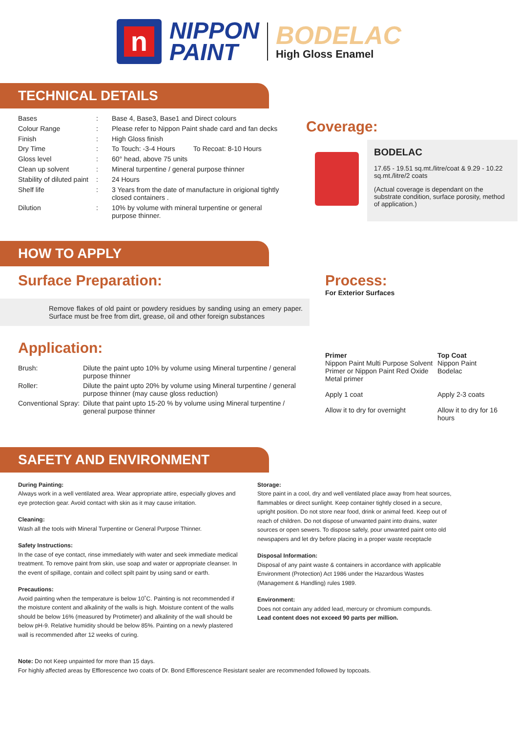n
NIPPON
PAINT
BODELAC
High Gloss Enamel
TECHNICAL DETAILS
| Bases | : | Base 4, Base3, Base1 and Direct colours | |
| Colour Range | : | Please refer to Nippon Paint shade card and fan decks | |
| Finish | : | High Gloss finish | |
| Dry Time | : | To Touch: -3-4 Hours | To Recoat: 8-10 Hours |
| Gloss level | : | 60° head, above 75 units | |
| Clean up solvent | : | Mineral turpentine / general purpose thinner | |
| Stability of diluted paint | : | 24 Hours | |
| Shelf life | : | 3 Years from the date of manufacture in origional tightly closed containers . | |
| Dilution | : | 10% by volume with mineral turpentine or general purpose thinner. | |
Coverage:
BODELAC
17.65 - 19.51 sq.mt./litre/coat & 9.29 - 10.22 sq.mt./litre/2 coats
(Actual coverage is dependant on the substrate condition, surface porosity, method of application.)
HOW TO APPLY
Surface Preparation:
Remove flakes of old paint or powdery residues by sanding using an emery paper. Surface must be free from dirt, grease, oil and other foreign substances
Application:
| Brush: | Dilute the paint upto 10% by volume using Mineral turpentine / general purpose thinner |
| Roller: | Dilute the paint upto 20% by volume using Mineral turpentine / general purpose thinner (may cause gloss reduction) |
| Conventional Spray: | Dilute that paint upto 15-20 % by volume using Mineral turpentine / general purpose thinner |
Process:
For Exterior Surfaces
| Primer Nippon Paint Multi Purpose Solvent Primer or Nippon Paint Red Oxide Metal primer | Top Coat Nippon Paint Bodelac |
| Apply 1 coat | Apply 2-3 coats |
| Allow it to dry for overnight | Allow it to dry for 16 hours |
SAFETY AND ENVIRONMENT
During Painting:
Always work in a well ventilated area. Wear appropriate attire, especially gloves and eye protection gear. Avoid contact with skin as it may cause irritation.
Cleaning:
Wash all the tools with Mineral Turpentine or General Purpose Thinner.
Safety Instructions:
In the case of eye contact, rinse immediately with water and seek immediate medical treatment. To remove paint from skin, use soap and water or appropriate cleanser. In the event of spillage, contain and collect spilt paint by using sand or earth.
Precautions:
Avoid painting when the temperature is below 10˚C. Painting is not recommended if the moisture content and alkalinity of the walls is high. Moisture content of the walls should be below 16% (measured by Protimeter) and alkalinity of the wall should be below pH-9. Relative humidity should be below 85%. Painting on a newly plastered wall is recommended after 12 weeks of curing.
Storage:
Store paint in a cool, dry and well ventilated place away from heat sources, flammables or direct sunlight. Keep container tightly closed in a secure, upright position. Do not store near food, drink or animal feed. Keep out of reach of children. Do not dispose of unwanted paint into drains, water sources or open sewers. To dispose safely, pour unwanted paint onto old newspapers and let dry before placing in a proper waste receptacle
Disposal Information:
Disposal of any paint waste & containers in accordance with applicable Environment (Protection) Act 1986 under the Hazardous Wastes (Management & Handling) rules 1989.
Environment:
Does not contain any added lead, mercury or chromium compunds.
Lead content does not exceed 90 parts per million.
Note: Do not Keep unpainted for more than 15 days.
For highly affected areas by Efflorescence two coats of Dr. Bond Efflorescence Resistant sealer are recommended followed by topcoats.